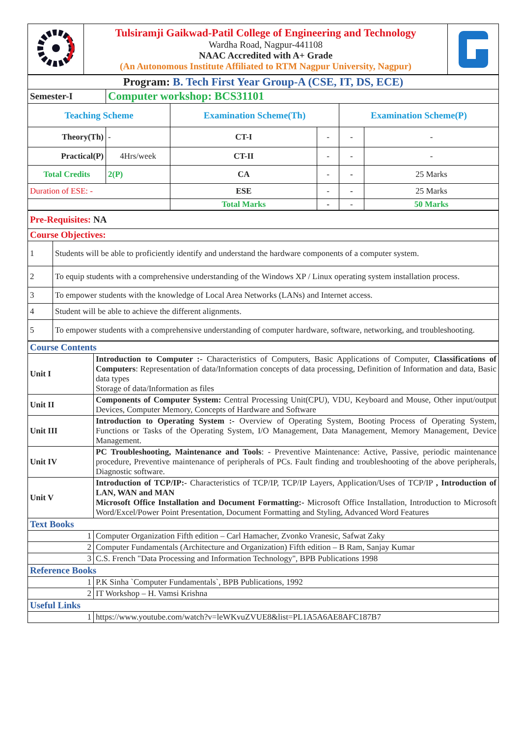| | Tulsiramji Gaikwad-Patil College of Engineering and Technology Wardha Road, Nagpur-441108 NAAC Accredited with A+ Grade (An Autonomous Institute Affiliated to RTM Nagpur University, Nagpur) | |
| Program: B. Tech First Year Group-A (CSE, IT, DS, ECE) | | | | | |
| Semester-I | Computer workshop: BCS31101 | | | | |
| Teaching Scheme | | Examination Scheme(Th) | | Examination Scheme(P) | |
| Theory(Th) | - | CT-I | - | - | - |
| Practical(P) | 4Hrs/week | CT-II | - | - | - |
| Total Credits | 2(P) | CA | - | - | 25 Marks |
| Duration of ESE: - | | ESE | - | - | 25 Marks |
| | | Total Marks | - | - | 50 Marks |
| Pre-Requisites: NA | |
| Course Objectives: | |
| 1 | Students will be able to proficiently identify and understand the hardware components of a computer system. |
| 2 | To equip students with a comprehensive understanding of the Windows XP / Linux operating system installation process. |
| 3 | To empower students with the knowledge of Local Area Networks (LANs) and Internet access. |
| 4 | Student will be able to achieve the different alignments. |
| 5 | To empower students with a comprehensive understanding of computer hardware, software, networking, and troubleshooting. |
| Course Contents | |
| Unit I | Introduction to Computer :- Characteristics of Computers, Basic Applications of Computer, Classifications of Computers : Representation of data/Information concepts of data processing, Definition of Information and data, Basic data types Storage of data/Information as files |
| Unit II | Components of Computer System: Central Processing Unit(CPU), VDU, Keyboard and Mouse, Other input/output Devices, Computer Memory, Concepts of Hardware and Software |
| Unit III | Introduction to Operating System :- Overview of Operating System, Booting Process of Operating System, Functions or Tasks of the Operating System, I/O Management, Data Management, Memory Management, Device Management. |
| Unit IV | PC Troubleshooting, Maintenance and Tools : - Preventive Maintenance: Active, Passive, periodic maintenance procedure, Preventive maintenance of peripherals of PCs. Fault finding and troubleshooting of the above peripherals, Diagnostic software. |
| Unit V | Introduction of TCP/IP:- Characteristics of TCP/IP, TCP/IP Layers, Application/Uses of TCP/IP , Introduction of LAN, WAN and MAN Microsoft Office Installation and Document Formatting:- Microsoft Office Installation, Introduction to Microsoft Word/Excel/Power Point Presentation, Document Formatting and Styling, Advanced Word Features |
| Text Books | |
| 1 | Computer Organization Fifth edition – Carl Hamacher, Zvonko Vranesic, Safwat Zaky |
| 2 | Computer Fundamentals (Architecture and Organization) Fifth edition – B Ram, Sanjay Kumar |
| 3 | C.S. French "Data Processing and Information Technology", BPB Publications 1998 |
| Reference Books | |
| 1 | P.K Sinha `Computer Fundamentals`, BPB Publications, 1992 |
| 2 | IT Workshop – H. Vamsi Krishna |
| Useful Links | |
| 1 | https://www.youtube.com/watch?v=leWKvuZVUE8&list=PL1A5A6AE8AFC187B7 |